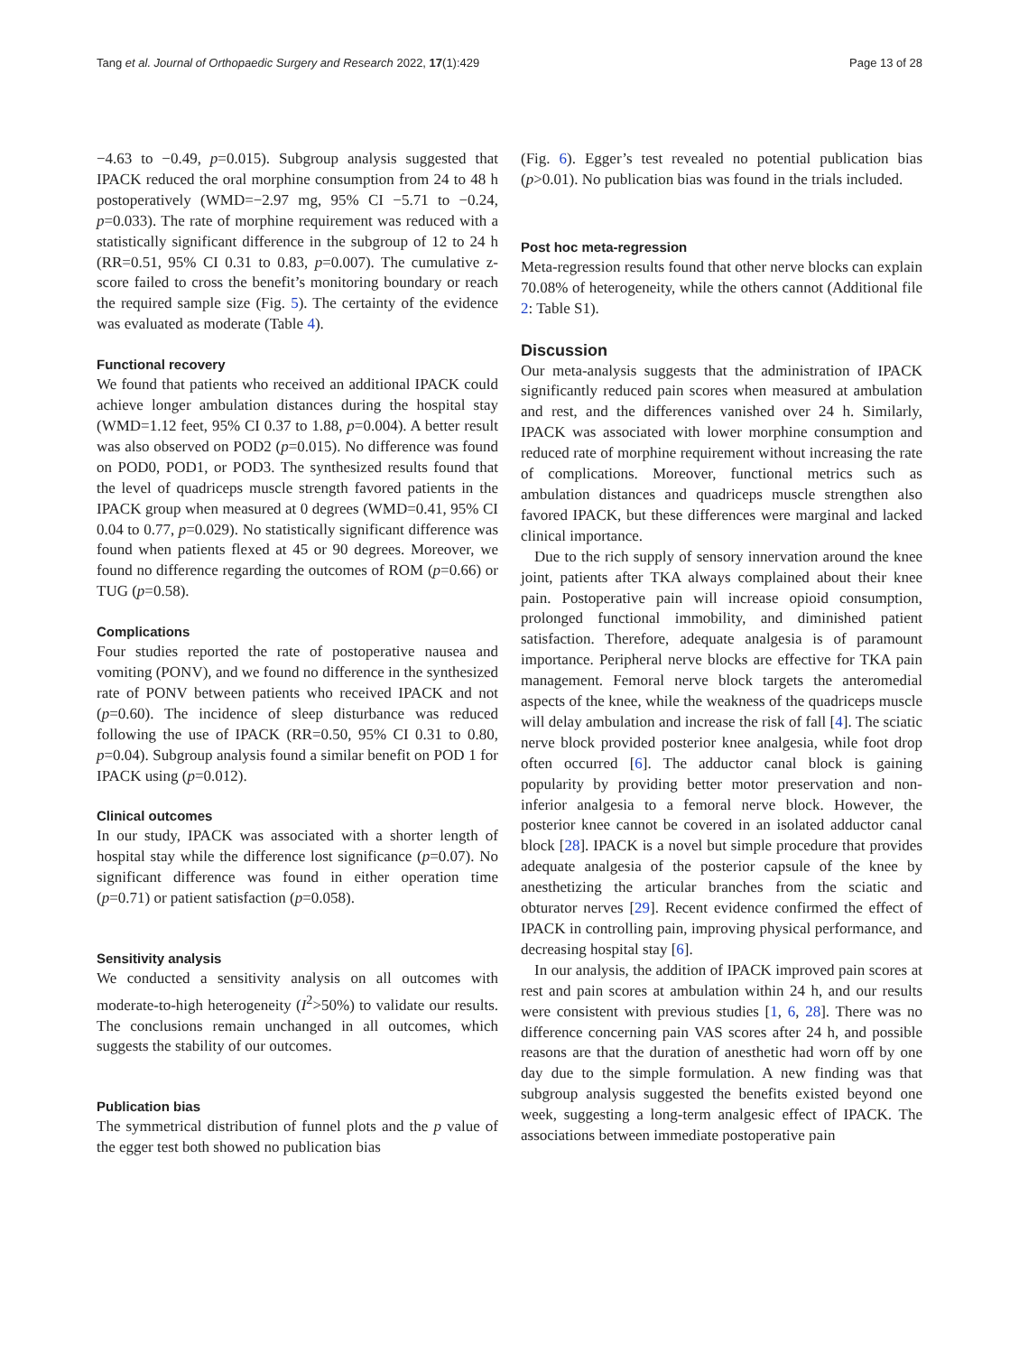Tang et al. Journal of Orthopaedic Surgery and Research 2022, 17(1):429 Page 13 of 28
−4.63 to −0.49, p=0.015). Subgroup analysis suggested that IPACK reduced the oral morphine consumption from 24 to 48 h postoperatively (WMD=−2.97 mg, 95% CI −5.71 to −0.24, p=0.033). The rate of morphine requirement was reduced with a statistically significant difference in the subgroup of 12 to 24 h (RR=0.51, 95% CI 0.31 to 0.83, p=0.007). The cumulative z-score failed to cross the benefit’s monitoring boundary or reach the required sample size (Fig. 5). The certainty of the evidence was evaluated as moderate (Table 4).
Functional recovery
We found that patients who received an additional IPACK could achieve longer ambulation distances during the hospital stay (WMD=1.12 feet, 95% CI 0.37 to 1.88, p=0.004). A better result was also observed on POD2 (p=0.015). No difference was found on POD0, POD1, or POD3. The synthesized results found that the level of quadriceps muscle strength favored patients in the IPACK group when measured at 0 degrees (WMD=0.41, 95% CI 0.04 to 0.77, p=0.029). No statistically significant difference was found when patients flexed at 45 or 90 degrees. Moreover, we found no difference regarding the outcomes of ROM (p=0.66) or TUG (p=0.58).
Complications
Four studies reported the rate of postoperative nausea and vomiting (PONV), and we found no difference in the synthesized rate of PONV between patients who received IPACK and not (p=0.60). The incidence of sleep disturbance was reduced following the use of IPACK (RR=0.50, 95% CI 0.31 to 0.80, p=0.04). Subgroup analysis found a similar benefit on POD 1 for IPACK using (p=0.012).
Clinical outcomes
In our study, IPACK was associated with a shorter length of hospital stay while the difference lost significance (p=0.07). No significant difference was found in either operation time (p=0.71) or patient satisfaction (p=0.058).
Sensitivity analysis
We conducted a sensitivity analysis on all outcomes with moderate-to-high heterogeneity (I<sup>2</sup>>50%) to validate our results. The conclusions remain unchanged in all outcomes, which suggests the stability of our outcomes.
Publication bias
The symmetrical distribution of funnel plots and the p value of the egger test both showed no publication bias
(Fig. 6). Egger’s test revealed no potential publication bias (p>0.01). No publication bias was found in the trials included.
Post hoc meta-regression
Meta-regression results found that other nerve blocks can explain 70.08% of heterogeneity, while the others cannot (Additional file 2: Table S1).
Discussion
Our meta-analysis suggests that the administration of IPACK significantly reduced pain scores when measured at ambulation and rest, and the differences vanished over 24 h. Similarly, IPACK was associated with lower morphine consumption and reduced rate of morphine requirement without increasing the rate of complications. Moreover, functional metrics such as ambulation distances and quadriceps muscle strengthen also favored IPACK, but these differences were marginal and lacked clinical importance.
Due to the rich supply of sensory innervation around the knee joint, patients after TKA always complained about their knee pain. Postoperative pain will increase opioid consumption, prolonged functional immobility, and diminished patient satisfaction. Therefore, adequate analgesia is of paramount importance. Peripheral nerve blocks are effective for TKA pain management. Femoral nerve block targets the anteromedial aspects of the knee, while the weakness of the quadriceps muscle will delay ambulation and increase the risk of fall [4]. The sciatic nerve block provided posterior knee analgesia, while foot drop often occurred [6]. The adductor canal block is gaining popularity by providing better motor preservation and non-inferior analgesia to a femoral nerve block. However, the posterior knee cannot be covered in an isolated adductor canal block [28]. IPACK is a novel but simple procedure that provides adequate analgesia of the posterior capsule of the knee by anesthetizing the articular branches from the sciatic and obturator nerves [29]. Recent evidence confirmed the effect of IPACK in controlling pain, improving physical performance, and decreasing hospital stay [6].
In our analysis, the addition of IPACK improved pain scores at rest and pain scores at ambulation within 24 h, and our results were consistent with previous studies [1, 6, 28]. There was no difference concerning pain VAS scores after 24 h, and possible reasons are that the duration of anesthetic had worn off by one day due to the simple formulation. A new finding was that subgroup analysis suggested the benefits existed beyond one week, suggesting a long-term analgesic effect of IPACK. The associations between immediate postoperative pain